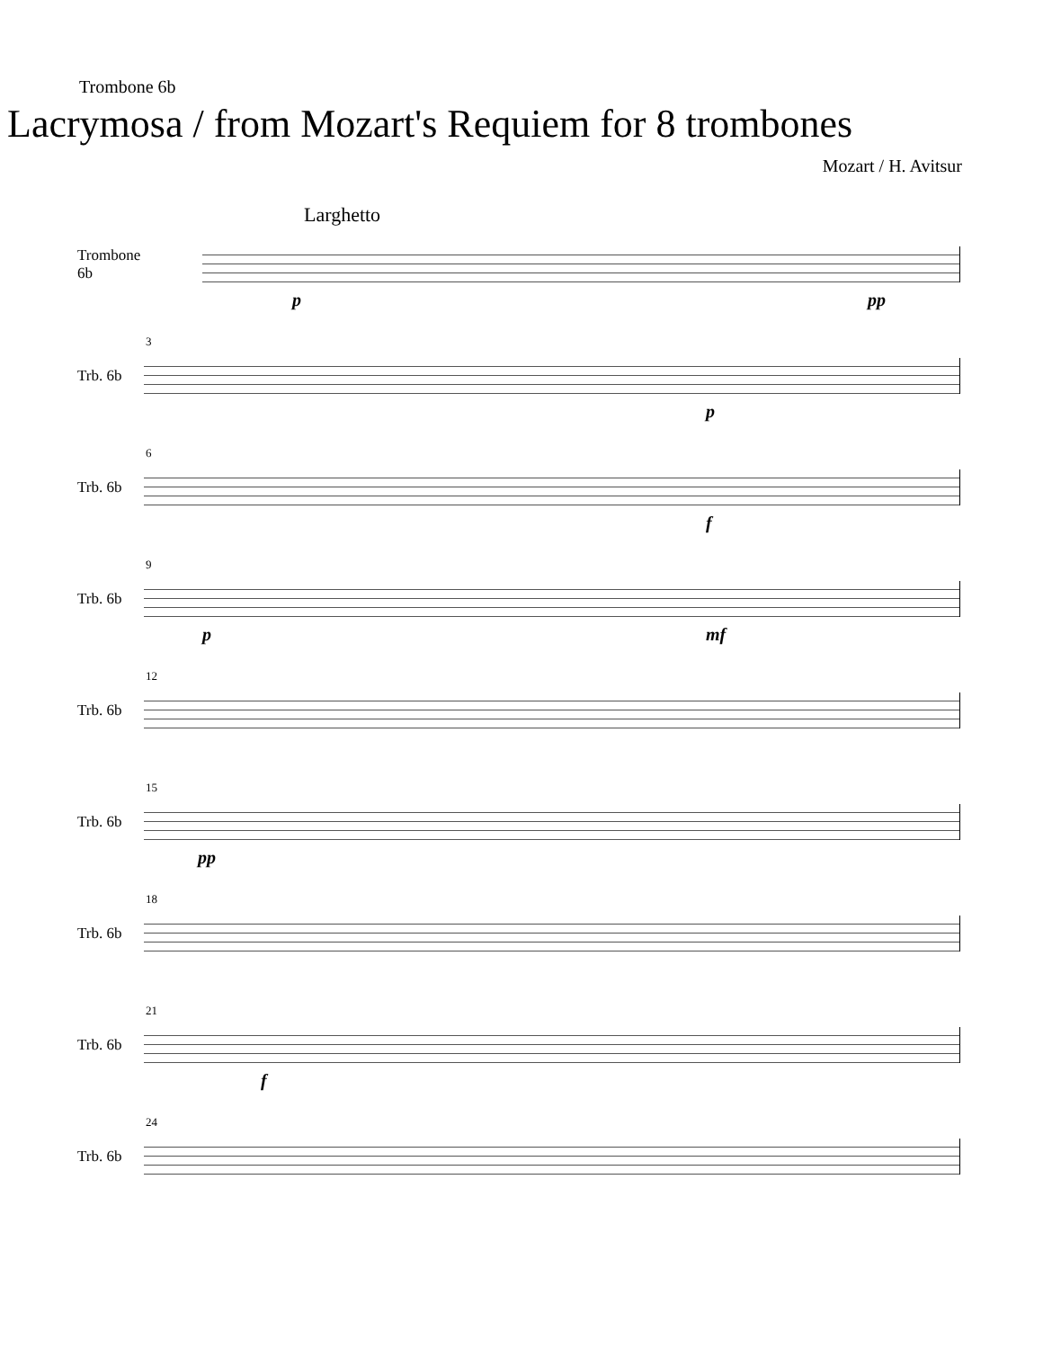Trombone 6b
Lacrymosa / from Mozart's Requiem for 8 trombones
Mozart / H. Avitsur
Larghetto
Trombone 6b
p pp
Trb. 6b
3
p
Trb. 6b
6
f
Trb. 6b
9
p mf
Trb. 6b
12
Trb. 6b
15
pp
Trb. 6b
18
Trb. 6b
21
f
Trb. 6b
24